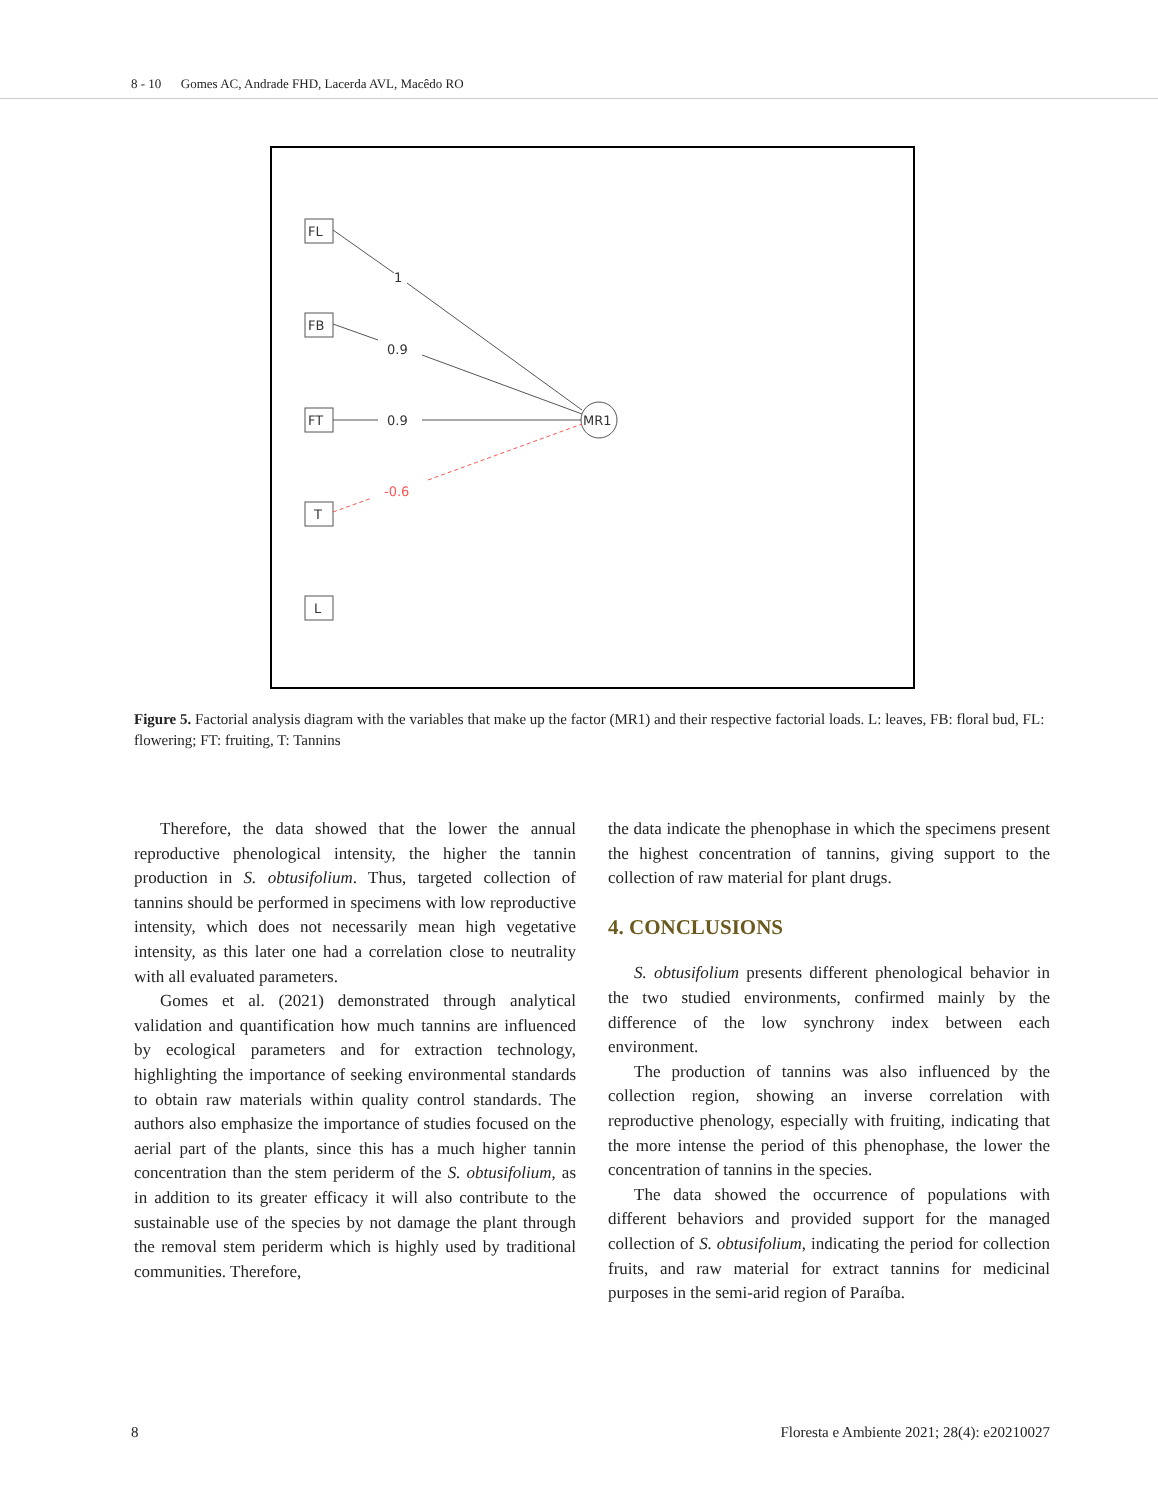8 - 10 Gomes AC, Andrade FHD, Lacerda AVL, Macêdo RO
FL
FB
FT
T
L
MR1
1
0.9
0.9
-0.6
Figure 5. Factorial analysis diagram with the variables that make up the factor (MR1) and their respective factorial loads. L: leaves, FB: floral bud, FL: flowering; FT: fruiting, T: Tannins
Therefore, the data showed that the lower the annual reproductive phenological intensity, the higher the tannin production in S. obtusifolium. Thus, targeted collection of tannins should be performed in specimens with low reproductive intensity, which does not necessarily mean high vegetative intensity, as this later one had a correlation close to neutrality with all evaluated parameters.
Gomes et al. (2021) demonstrated through analytical validation and quantification how much tannins are influenced by ecological parameters and for extraction technology, highlighting the importance of seeking environmental standards to obtain raw materials within quality control standards. The authors also emphasize the importance of studies focused on the aerial part of the plants, since this has a much higher tannin concentration than the stem periderm of the S. obtusifolium, as in addition to its greater efficacy it will also contribute to the sustainable use of the species by not damage the plant through the removal stem periderm which is highly used by traditional communities. Therefore,
the data indicate the phenophase in which the specimens present the highest concentration of tannins, giving support to the collection of raw material for plant drugs.
4. CONCLUSIONS
S. obtusifolium presents different phenological behavior in the two studied environments, confirmed mainly by the difference of the low synchrony index between each environment.
The production of tannins was also influenced by the collection region, showing an inverse correlation with reproductive phenology, especially with fruiting, indicating that the more intense the period of this phenophase, the lower the concentration of tannins in the species.
The data showed the occurrence of populations with different behaviors and provided support for the managed collection of S. obtusifolium, indicating the period for collection fruits, and raw material for extract tannins for medicinal purposes in the semi-arid region of Paraíba.
8 Floresta e Ambiente 2021; 28(4): e20210027